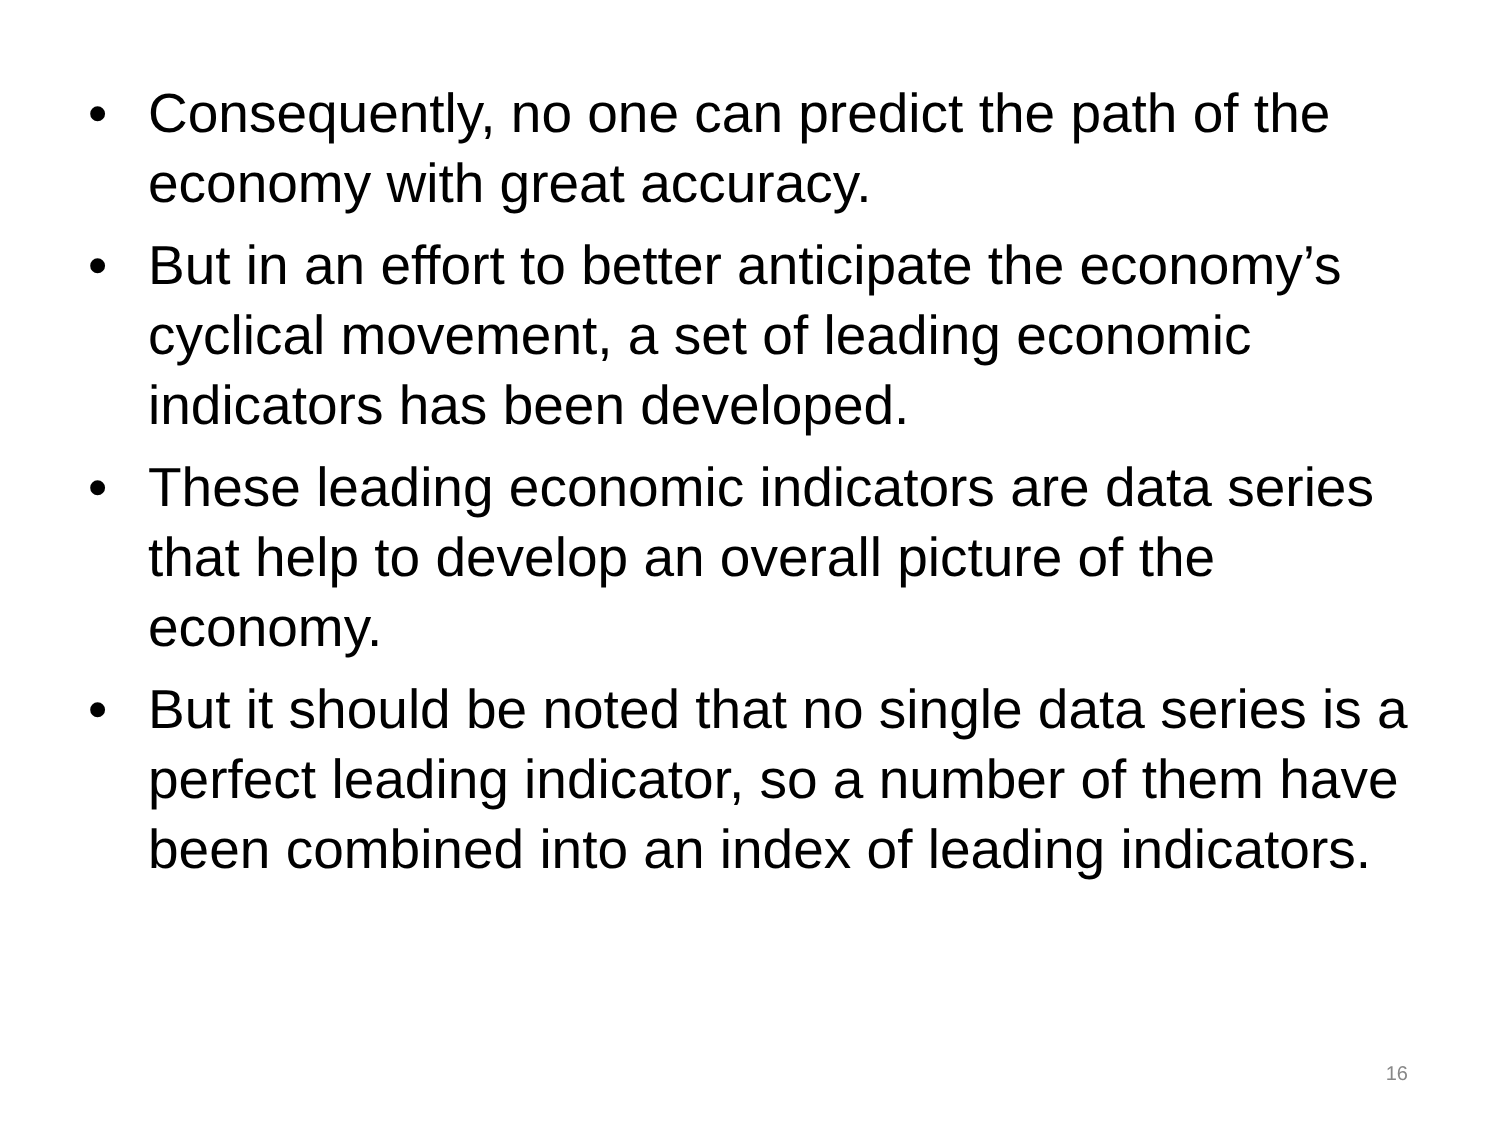• Consequently, no one can predict the path of the economy with great accuracy.
• But in an effort to better anticipate the economy’s cyclical movement, a set of leading economic indicators has been developed.
• These leading economic indicators are data series that help to develop an overall picture of the economy.
• But it should be noted that no single data series is a perfect leading indicator, so a number of them have been combined into an index of leading indicators.
16